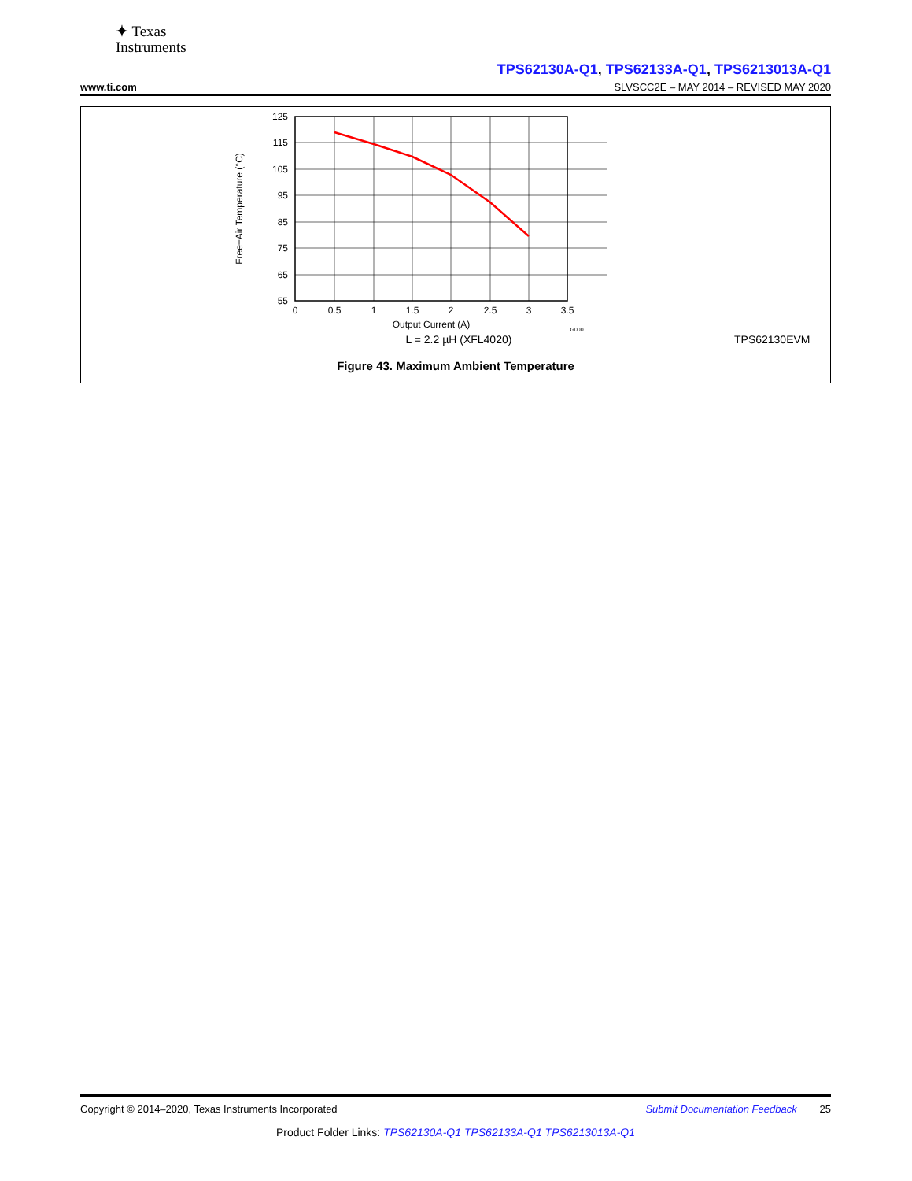✦ Texas
Instruments
TPS62130A-Q1, TPS62133A-Q1, TPS6213013A-Q1
www.ti.com SLVSCC2E – MAY 2014 – REVISED MAY 2020
125
115
105
95
85
75
65
55
0
0.5
1
1.5
2
2.5
3
3.5
Output Current (A)
G000
Free−Air Temperature (°C)
L = 2.2 µH (XFL4020)
TPS62130EVM
Figure 43. Maximum Ambient Temperature
Copyright © 2014–2020, Texas Instruments Incorporated Submit Documentation Feedback 25
Product Folder Links: TPS62130A-Q1 TPS62133A-Q1 TPS6213013A-Q1